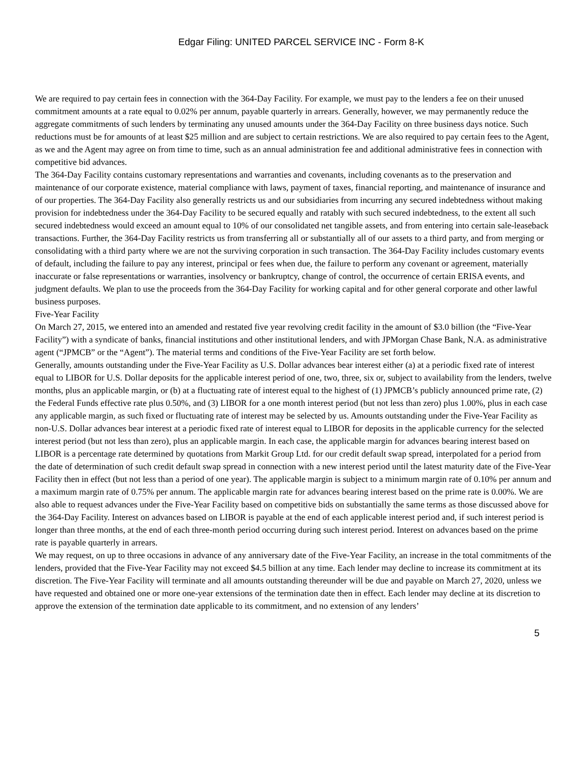Edgar Filing: UNITED PARCEL SERVICE INC - Form 8-K
We are required to pay certain fees in connection with the 364-Day Facility. For example, we must pay to the lenders a fee on their unused commitment amounts at a rate equal to 0.02% per annum, payable quarterly in arrears. Generally, however, we may permanently reduce the aggregate commitments of such lenders by terminating any unused amounts under the 364-Day Facility on three business days notice. Such reductions must be for amounts of at least $25 million and are subject to certain restrictions. We are also required to pay certain fees to the Agent, as we and the Agent may agree on from time to time, such as an annual administration fee and additional administrative fees in connection with competitive bid advances.
The 364-Day Facility contains customary representations and warranties and covenants, including covenants as to the preservation and maintenance of our corporate existence, material compliance with laws, payment of taxes, financial reporting, and maintenance of insurance and of our properties. The 364-Day Facility also generally restricts us and our subsidiaries from incurring any secured indebtedness without making provision for indebtedness under the 364-Day Facility to be secured equally and ratably with such secured indebtedness, to the extent all such secured indebtedness would exceed an amount equal to 10% of our consolidated net tangible assets, and from entering into certain sale-leaseback transactions. Further, the 364-Day Facility restricts us from transferring all or substantially all of our assets to a third party, and from merging or consolidating with a third party where we are not the surviving corporation in such transaction. The 364-Day Facility includes customary events of default, including the failure to pay any interest, principal or fees when due, the failure to perform any covenant or agreement, materially inaccurate or false representations or warranties, insolvency or bankruptcy, change of control, the occurrence of certain ERISA events, and judgment defaults. We plan to use the proceeds from the 364-Day Facility for working capital and for other general corporate and other lawful business purposes.
Five-Year Facility
On March 27, 2015, we entered into an amended and restated five year revolving credit facility in the amount of $3.0 billion (the “Five-Year Facility”) with a syndicate of banks, financial institutions and other institutional lenders, and with JPMorgan Chase Bank, N.A. as administrative agent (“JPMCB” or the “Agent”). The material terms and conditions of the Five-Year Facility are set forth below.
Generally, amounts outstanding under the Five-Year Facility as U.S. Dollar advances bear interest either (a) at a periodic fixed rate of interest equal to LIBOR for U.S. Dollar deposits for the applicable interest period of one, two, three, six or, subject to availability from the lenders, twelve months, plus an applicable margin, or (b) at a fluctuating rate of interest equal to the highest of (1) JPMCB’s publicly announced prime rate, (2) the Federal Funds effective rate plus 0.50%, and (3) LIBOR for a one month interest period (but not less than zero) plus 1.00%, plus in each case any applicable margin, as such fixed or fluctuating rate of interest may be selected by us. Amounts outstanding under the Five-Year Facility as non-U.S. Dollar advances bear interest at a periodic fixed rate of interest equal to LIBOR for deposits in the applicable currency for the selected interest period (but not less than zero), plus an applicable margin. In each case, the applicable margin for advances bearing interest based on LIBOR is a percentage rate determined by quotations from Markit Group Ltd. for our credit default swap spread, interpolated for a period from the date of determination of such credit default swap spread in connection with a new interest period until the latest maturity date of the Five-Year Facility then in effect (but not less than a period of one year). The applicable margin is subject to a minimum margin rate of 0.10% per annum and a maximum margin rate of 0.75% per annum. The applicable margin rate for advances bearing interest based on the prime rate is 0.00%. We are also able to request advances under the Five-Year Facility based on competitive bids on substantially the same terms as those discussed above for the 364-Day Facility. Interest on advances based on LIBOR is payable at the end of each applicable interest period and, if such interest period is longer than three months, at the end of each three-month period occurring during such interest period. Interest on advances based on the prime rate is payable quarterly in arrears.
We may request, on up to three occasions in advance of any anniversary date of the Five-Year Facility, an increase in the total commitments of the lenders, provided that the Five-Year Facility may not exceed $4.5 billion at any time. Each lender may decline to increase its commitment at its discretion. The Five-Year Facility will terminate and all amounts outstanding thereunder will be due and payable on March 27, 2020, unless we have requested and obtained one or more one-year extensions of the termination date then in effect. Each lender may decline at its discretion to approve the extension of the termination date applicable to its commitment, and no extension of any lenders’
5